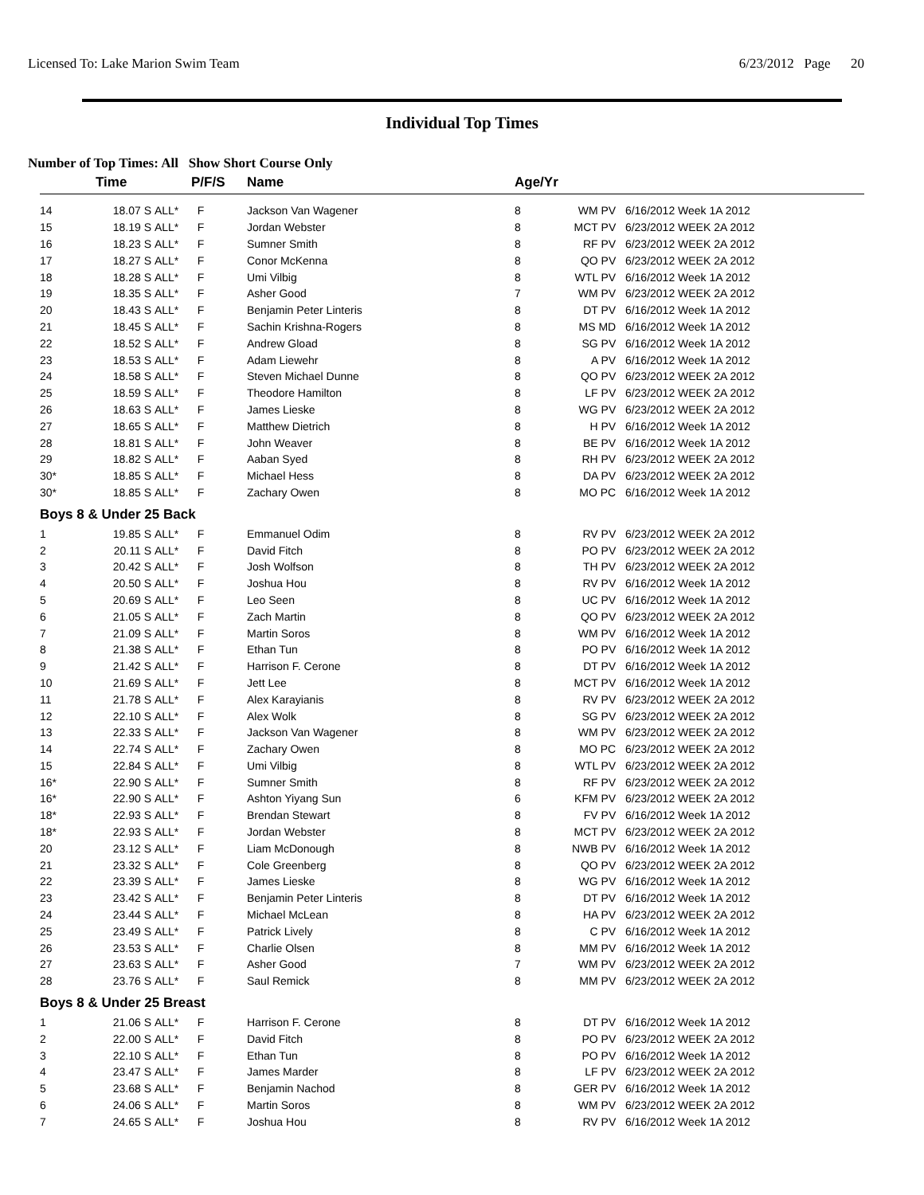Licensed To: Lake Marion Swim Team
6/23/2012 Page 20
Individual Top Times
Number of Top Times: All Show Short Course Only
| | Time | | P/F/S | Name | Age/Yr | | |
| --- | --- | --- | --- | --- | --- | --- | --- |
| 14 | 18.07 S | ALL* | F | Jackson Van Wagener | 8 | WM PV | 6/16/2012 Week 1A 2012 |
| 15 | 18.19 S | ALL* | F | Jordan Webster | 8 | MCT PV | 6/23/2012 WEEK 2A 2012 |
| 16 | 18.23 S | ALL* | F | Sumner Smith | 8 | RF PV | 6/23/2012 WEEK 2A 2012 |
| 17 | 18.27 S | ALL* | F | Conor McKenna | 8 | QO PV | 6/23/2012 WEEK 2A 2012 |
| 18 | 18.28 S | ALL* | F | Umi Vilbig | 8 | WTL PV | 6/16/2012 Week 1A 2012 |
| 19 | 18.35 S | ALL* | F | Asher Good | 7 | WM PV | 6/23/2012 WEEK 2A 2012 |
| 20 | 18.43 S | ALL* | F | Benjamin Peter Linteris | 8 | DT PV | 6/16/2012 Week 1A 2012 |
| 21 | 18.45 S | ALL* | F | Sachin Krishna-Rogers | 8 | MS MD | 6/16/2012 Week 1A 2012 |
| 22 | 18.52 S | ALL* | F | Andrew Gload | 8 | SG PV | 6/16/2012 Week 1A 2012 |
| 23 | 18.53 S | ALL* | F | Adam Liewehr | 8 | A PV | 6/16/2012 Week 1A 2012 |
| 24 | 18.58 S | ALL* | F | Steven Michael Dunne | 8 | QO PV | 6/23/2012 WEEK 2A 2012 |
| 25 | 18.59 S | ALL* | F | Theodore Hamilton | 8 | LF PV | 6/23/2012 WEEK 2A 2012 |
| 26 | 18.63 S | ALL* | F | James Lieske | 8 | WG PV | 6/23/2012 WEEK 2A 2012 |
| 27 | 18.65 S | ALL* | F | Matthew Dietrich | 8 | H PV | 6/16/2012 Week 1A 2012 |
| 28 | 18.81 S | ALL* | F | John Weaver | 8 | BE PV | 6/16/2012 Week 1A 2012 |
| 29 | 18.82 S | ALL* | F | Aaban Syed | 8 | RH PV | 6/23/2012 WEEK 2A 2012 |
| 30* | 18.85 S | ALL* | F | Michael Hess | 8 | DA PV | 6/23/2012 WEEK 2A 2012 |
| 30* | 18.85 S | ALL* | F | Zachary Owen | 8 | MO PC | 6/16/2012 Week 1A 2012 |
| Boys 8 & Under 25 Back | | | | | | | |
| 1 | 19.85 S | ALL* | F | Emmanuel Odim | 8 | RV PV | 6/23/2012 WEEK 2A 2012 |
| 2 | 20.11 S | ALL* | F | David Fitch | 8 | PO PV | 6/23/2012 WEEK 2A 2012 |
| 3 | 20.42 S | ALL* | F | Josh Wolfson | 8 | TH PV | 6/23/2012 WEEK 2A 2012 |
| 4 | 20.50 S | ALL* | F | Joshua Hou | 8 | RV PV | 6/16/2012 Week 1A 2012 |
| 5 | 20.69 S | ALL* | F | Leo Seen | 8 | UC PV | 6/16/2012 Week 1A 2012 |
| 6 | 21.05 S | ALL* | F | Zach Martin | 8 | QO PV | 6/23/2012 WEEK 2A 2012 |
| 7 | 21.09 S | ALL* | F | Martin Soros | 8 | WM PV | 6/16/2012 Week 1A 2012 |
| 8 | 21.38 S | ALL* | F | Ethan Tun | 8 | PO PV | 6/16/2012 Week 1A 2012 |
| 9 | 21.42 S | ALL* | F | Harrison F. Cerone | 8 | DT PV | 6/16/2012 Week 1A 2012 |
| 10 | 21.69 S | ALL* | F | Jett Lee | 8 | MCT PV | 6/16/2012 Week 1A 2012 |
| 11 | 21.78 S | ALL* | F | Alex Karayianis | 8 | RV PV | 6/23/2012 WEEK 2A 2012 |
| 12 | 22.10 S | ALL* | F | Alex Wolk | 8 | SG PV | 6/23/2012 WEEK 2A 2012 |
| 13 | 22.33 S | ALL* | F | Jackson Van Wagener | 8 | WM PV | 6/23/2012 WEEK 2A 2012 |
| 14 | 22.74 S | ALL* | F | Zachary Owen | 8 | MO PC | 6/23/2012 WEEK 2A 2012 |
| 15 | 22.84 S | ALL* | F | Umi Vilbig | 8 | WTL PV | 6/23/2012 WEEK 2A 2012 |
| 16* | 22.90 S | ALL* | F | Sumner Smith | 8 | RF PV | 6/23/2012 WEEK 2A 2012 |
| 16* | 22.90 S | ALL* | F | Ashton Yiyang Sun | 6 | KFM PV | 6/23/2012 WEEK 2A 2012 |
| 18* | 22.93 S | ALL* | F | Brendan Stewart | 8 | FV PV | 6/16/2012 Week 1A 2012 |
| 18* | 22.93 S | ALL* | F | Jordan Webster | 8 | MCT PV | 6/23/2012 WEEK 2A 2012 |
| 20 | 23.12 S | ALL* | F | Liam McDonough | 8 | NWB PV | 6/16/2012 Week 1A 2012 |
| 21 | 23.32 S | ALL* | F | Cole Greenberg | 8 | QO PV | 6/23/2012 WEEK 2A 2012 |
| 22 | 23.39 S | ALL* | F | James Lieske | 8 | WG PV | 6/16/2012 Week 1A 2012 |
| 23 | 23.42 S | ALL* | F | Benjamin Peter Linteris | 8 | DT PV | 6/16/2012 Week 1A 2012 |
| 24 | 23.44 S | ALL* | F | Michael McLean | 8 | HA PV | 6/23/2012 WEEK 2A 2012 |
| 25 | 23.49 S | ALL* | F | Patrick Lively | 8 | C PV | 6/16/2012 Week 1A 2012 |
| 26 | 23.53 S | ALL* | F | Charlie Olsen | 8 | MM PV | 6/16/2012 Week 1A 2012 |
| 27 | 23.63 S | ALL* | F | Asher Good | 7 | WM PV | 6/23/2012 WEEK 2A 2012 |
| 28 | 23.76 S | ALL* | F | Saul Remick | 8 | MM PV | 6/23/2012 WEEK 2A 2012 |
| Boys 8 & Under 25 Breast | | | | | | | |
| 1 | 21.06 S | ALL* | F | Harrison F. Cerone | 8 | DT PV | 6/16/2012 Week 1A 2012 |
| 2 | 22.00 S | ALL* | F | David Fitch | 8 | PO PV | 6/23/2012 WEEK 2A 2012 |
| 3 | 22.10 S | ALL* | F | Ethan Tun | 8 | PO PV | 6/16/2012 Week 1A 2012 |
| 4 | 23.47 S | ALL* | F | James Marder | 8 | LF PV | 6/23/2012 WEEK 2A 2012 |
| 5 | 23.68 S | ALL* | F | Benjamin Nachod | 8 | GER PV | 6/16/2012 Week 1A 2012 |
| 6 | 24.06 S | ALL* | F | Martin Soros | 8 | WM PV | 6/23/2012 WEEK 2A 2012 |
| 7 | 24.65 S | ALL* | F | Joshua Hou | 8 | RV PV | 6/16/2012 Week 1A 2012 |